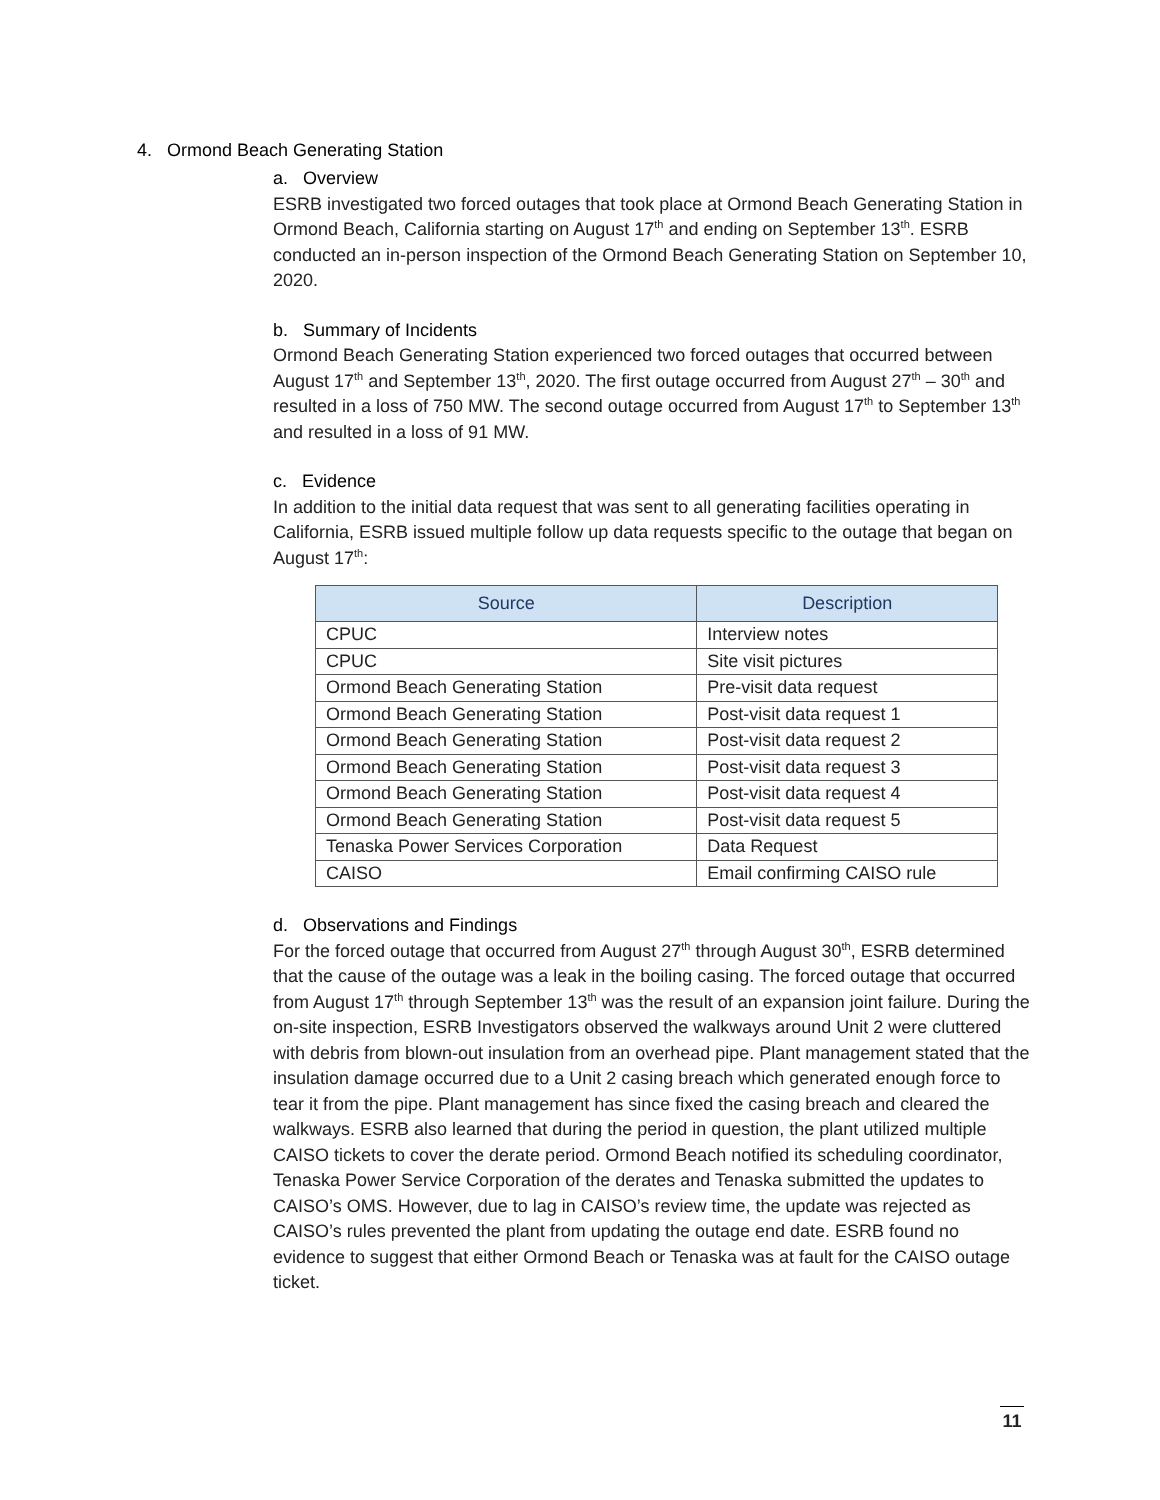4. Ormond Beach Generating Station
a. Overview
ESRB investigated two forced outages that took place at Ormond Beach Generating Station in Ormond Beach, California starting on August 17<sup>th</sup> and ending on September 13<sup>th</sup>. ESRB conducted an in-person inspection of the Ormond Beach Generating Station on September 10, 2020.
b. Summary of Incidents
Ormond Beach Generating Station experienced two forced outages that occurred between August 17<sup>th</sup> and September 13<sup>th</sup>, 2020. The first outage occurred from August 27<sup>th</sup> – 30<sup>th</sup> and resulted in a loss of 750 MW. The second outage occurred from August 17<sup>th</sup> to September 13<sup>th</sup> and resulted in a loss of 91 MW.
c. Evidence
In addition to the initial data request that was sent to all generating facilities operating in California, ESRB issued multiple follow up data requests specific to the outage that began on August 17<sup>th</sup>:
| Source | Description |
| --- | --- |
| CPUC | Interview notes |
| CPUC | Site visit pictures |
| Ormond Beach Generating Station | Pre-visit data request |
| Ormond Beach Generating Station | Post-visit data request 1 |
| Ormond Beach Generating Station | Post-visit data request 2 |
| Ormond Beach Generating Station | Post-visit data request 3 |
| Ormond Beach Generating Station | Post-visit data request 4 |
| Ormond Beach Generating Station | Post-visit data request 5 |
| Tenaska Power Services Corporation | Data Request |
| CAISO | Email confirming CAISO rule |
d. Observations and Findings
For the forced outage that occurred from August 27<sup>th</sup> through August 30<sup>th</sup>, ESRB determined that the cause of the outage was a leak in the boiling casing. The forced outage that occurred from August 17<sup>th</sup> through September 13<sup>th</sup> was the result of an expansion joint failure. During the on-site inspection, ESRB Investigators observed the walkways around Unit 2 were cluttered with debris from blown-out insulation from an overhead pipe. Plant management stated that the insulation damage occurred due to a Unit 2 casing breach which generated enough force to tear it from the pipe. Plant management has since fixed the casing breach and cleared the walkways. ESRB also learned that during the period in question, the plant utilized multiple CAISO tickets to cover the derate period. Ormond Beach notified its scheduling coordinator, Tenaska Power Service Corporation of the derates and Tenaska submitted the updates to CAISO’s OMS. However, due to lag in CAISO’s review time, the update was rejected as CAISO’s rules prevented the plant from updating the outage end date. ESRB found no evidence to suggest that either Ormond Beach or Tenaska was at fault for the CAISO outage ticket.
11